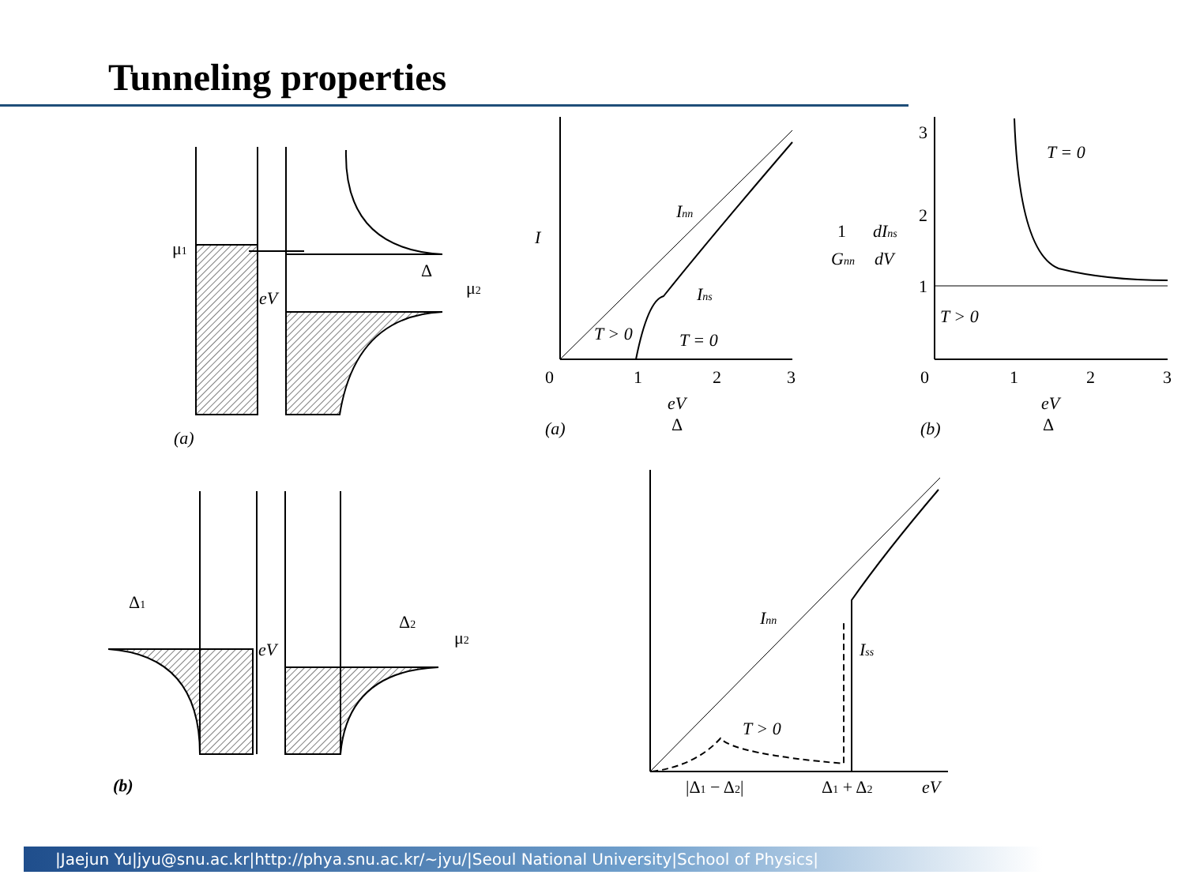Tunneling properties
μ1
μ2
Δ
eV
(a)
I
Inn
Ins
T > 0
T = 0
0
1
2
3
eV
Δ
(a)
1
Gnn
dIns
dV
3
2
1
T = 0
T > 0
0
1
2
3
eV
Δ
(b)
Δ1
Δ2
μ2
eV
(b)
Inn
Iss
T > 0
|Δ1 − Δ2|
Δ1 + Δ2
eV
|Jaejun Yu|jyu@snu.ac.kr|http://phya.snu.ac.kr/~jyu/|Seoul National University|School of Physics|